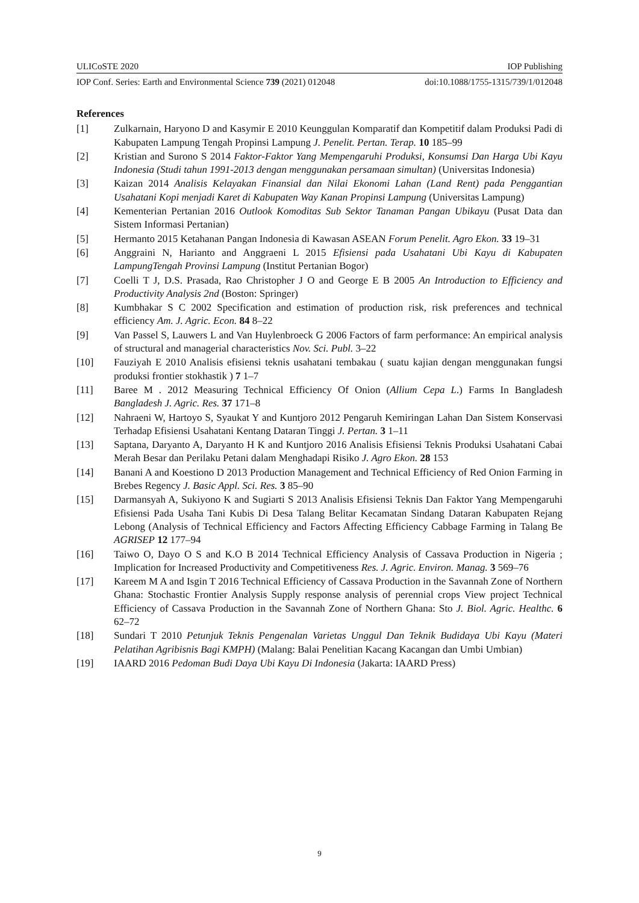ULICoSTE 2020 IOP Publishing
IOP Conf. Series: Earth and Environmental Science 739 (2021) 012048 doi:10.1088/1755-1315/739/1/012048
References
[1] Zulkarnain, Haryono D and Kasymir E 2010 Keunggulan Komparatif dan Kompetitif dalam Produksi Padi di Kabupaten Lampung Tengah Propinsi Lampung J. Penelit. Pertan. Terap. 10 185–99
[2] Kristian and Surono S 2014 Faktor-Faktor Yang Mempengaruhi Produksi, Konsumsi Dan Harga Ubi Kayu Indonesia (Studi tahun 1991-2013 dengan menggunakan persamaan simultan) (Universitas Indonesia)
[3] Kaizan 2014 Analisis Kelayakan Finansial dan Nilai Ekonomi Lahan (Land Rent) pada Penggantian Usahatani Kopi menjadi Karet di Kabupaten Way Kanan Propinsi Lampung (Universitas Lampung)
[4] Kementerian Pertanian 2016 Outlook Komoditas Sub Sektor Tanaman Pangan Ubikayu (Pusat Data dan Sistem Informasi Pertanian)
[5] Hermanto 2015 Ketahanan Pangan Indonesia di Kawasan ASEAN Forum Penelit. Agro Ekon. 33 19–31
[6] Anggraini N, Harianto and Anggraeni L 2015 Efisiensi pada Usahatani Ubi Kayu di Kabupaten LampungTengah Provinsi Lampung (Institut Pertanian Bogor)
[7] Coelli T J, D.S. Prasada, Rao Christopher J O and George E B 2005 An Introduction to Efficiency and Productivity Analysis 2nd (Boston: Springer)
[8] Kumbhakar S C 2002 Specification and estimation of production risk, risk preferences and technical efficiency Am. J. Agric. Econ. 84 8–22
[9] Van Passel S, Lauwers L and Van Huylenbroeck G 2006 Factors of farm performance: An empirical analysis of structural and managerial characteristics Nov. Sci. Publ. 3–22
[10] Fauziyah E 2010 Analisis efisiensi teknis usahatani tembakau ( suatu kajian dengan menggunakan fungsi produksi frontier stokhastik ) 7 1–7
[11] Baree M . 2012 Measuring Technical Efficiency Of Onion (Allium Cepa L.) Farms In Bangladesh Bangladesh J. Agric. Res. 37 171–8
[12] Nahraeni W, Hartoyo S, Syaukat Y and Kuntjoro 2012 Pengaruh Kemiringan Lahan Dan Sistem Konservasi Terhadap Efisiensi Usahatani Kentang Dataran Tinggi J. Pertan. 3 1–11
[13] Saptana, Daryanto A, Daryanto H K and Kuntjoro 2016 Analisis Efisiensi Teknis Produksi Usahatani Cabai Merah Besar dan Perilaku Petani dalam Menghadapi Risiko J. Agro Ekon. 28 153
[14] Banani A and Koestiono D 2013 Production Management and Technical Efficiency of Red Onion Farming in Brebes Regency J. Basic Appl. Sci. Res. 3 85–90
[15] Darmansyah A, Sukiyono K and Sugiarti S 2013 Analisis Efisiensi Teknis Dan Faktor Yang Mempengaruhi Efisiensi Pada Usaha Tani Kubis Di Desa Talang Belitar Kecamatan Sindang Dataran Kabupaten Rejang Lebong (Analysis of Technical Efficiency and Factors Affecting Efficiency Cabbage Farming in Talang Be AGRISEP 12 177–94
[16] Taiwo O, Dayo O S and K.O B 2014 Technical Efficiency Analysis of Cassava Production in Nigeria ; Implication for Increased Productivity and Competitiveness Res. J. Agric. Environ. Manag. 3 569–76
[17] Kareem M A and Isgin T 2016 Technical Efficiency of Cassava Production in the Savannah Zone of Northern Ghana: Stochastic Frontier Analysis Supply response analysis of perennial crops View project Technical Efficiency of Cassava Production in the Savannah Zone of Northern Ghana: Sto J. Biol. Agric. Healthc. 6 62–72
[18] Sundari T 2010 Petunjuk Teknis Pengenalan Varietas Unggul Dan Teknik Budidaya Ubi Kayu (Materi Pelatihan Agribisnis Bagi KMPH) (Malang: Balai Penelitian Kacang Kacangan dan Umbi Umbian)
[19] IAARD 2016 Pedoman Budi Daya Ubi Kayu Di Indonesia (Jakarta: IAARD Press)
9